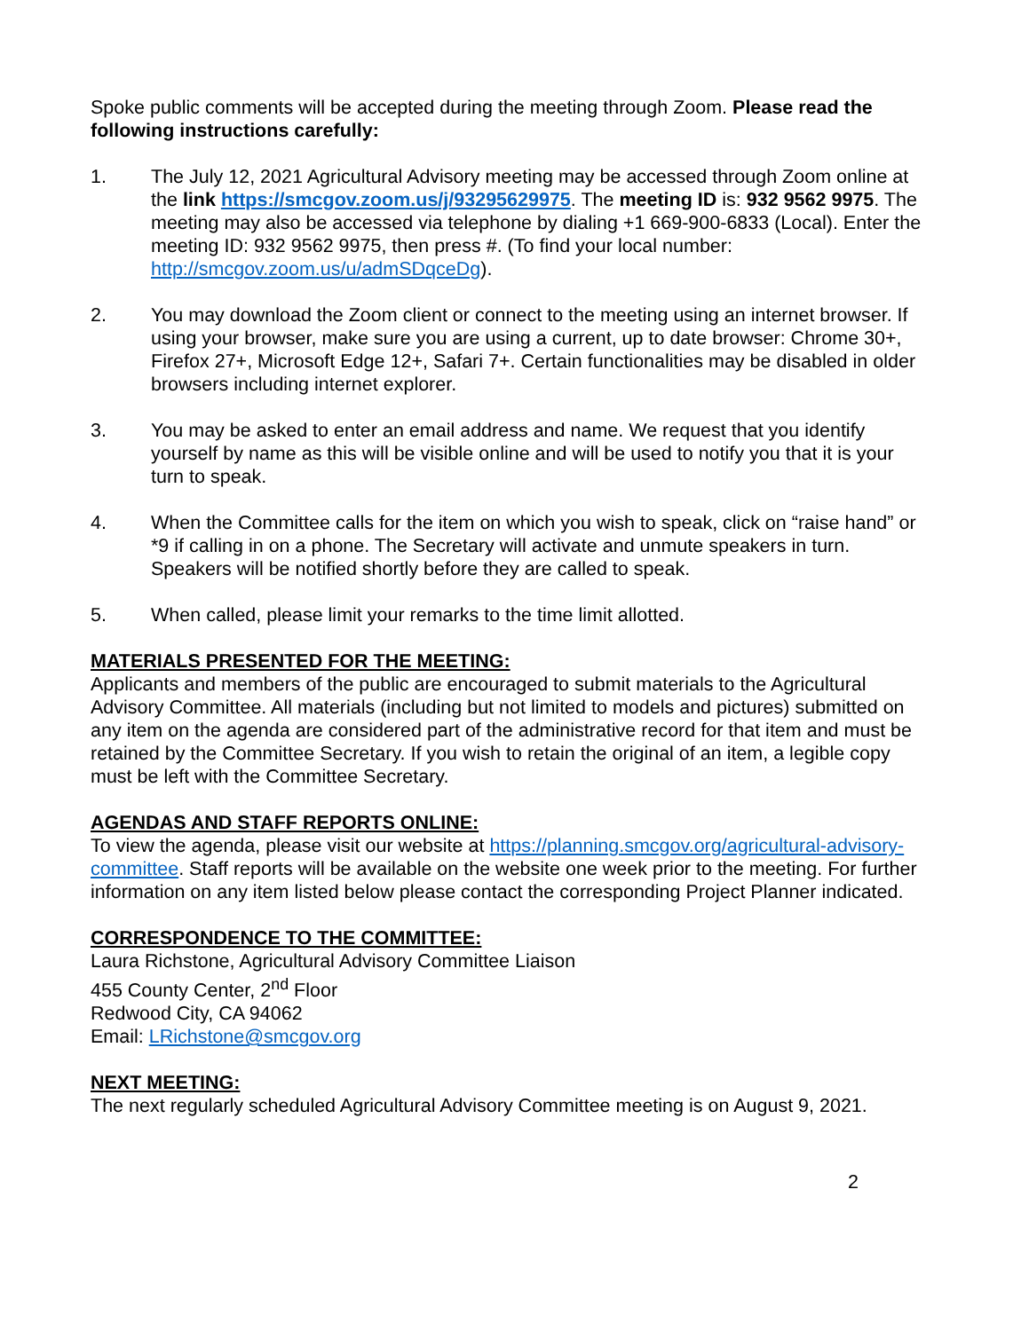Spoke public comments will be accepted during the meeting through Zoom. Please read the following instructions carefully:
1. The July 12, 2021 Agricultural Advisory meeting may be accessed through Zoom online at the link https://smcgov.zoom.us/j/93295629975. The meeting ID is: 932 9562 9975. The meeting may also be accessed via telephone by dialing +1 669-900-6833 (Local). Enter the meeting ID: 932 9562 9975, then press #. (To find your local number: http://smcgov.zoom.us/u/admSDqceDg).
2. You may download the Zoom client or connect to the meeting using an internet browser. If using your browser, make sure you are using a current, up to date browser: Chrome 30+, Firefox 27+, Microsoft Edge 12+, Safari 7+. Certain functionalities may be disabled in older browsers including internet explorer.
3. You may be asked to enter an email address and name. We request that you identify yourself by name as this will be visible online and will be used to notify you that it is your turn to speak.
4. When the Committee calls for the item on which you wish to speak, click on “raise hand” or *9 if calling in on a phone. The Secretary will activate and unmute speakers in turn. Speakers will be notified shortly before they are called to speak.
5. When called, please limit your remarks to the time limit allotted.
MATERIALS PRESENTED FOR THE MEETING:
Applicants and members of the public are encouraged to submit materials to the Agricultural Advisory Committee. All materials (including but not limited to models and pictures) submitted on any item on the agenda are considered part of the administrative record for that item and must be retained by the Committee Secretary. If you wish to retain the original of an item, a legible copy must be left with the Committee Secretary.
AGENDAS AND STAFF REPORTS ONLINE:
To view the agenda, please visit our website at https://planning.smcgov.org/agricultural-advisory-committee. Staff reports will be available on the website one week prior to the meeting. For further information on any item listed below please contact the corresponding Project Planner indicated.
CORRESPONDENCE TO THE COMMITTEE:
Laura Richstone, Agricultural Advisory Committee Liaison
455 County Center, 2<sup>nd</sup> Floor
Redwood City, CA 94062
Email: LRichstone@smcgov.org
NEXT MEETING:
The next regularly scheduled Agricultural Advisory Committee meeting is on August 9, 2021.
2